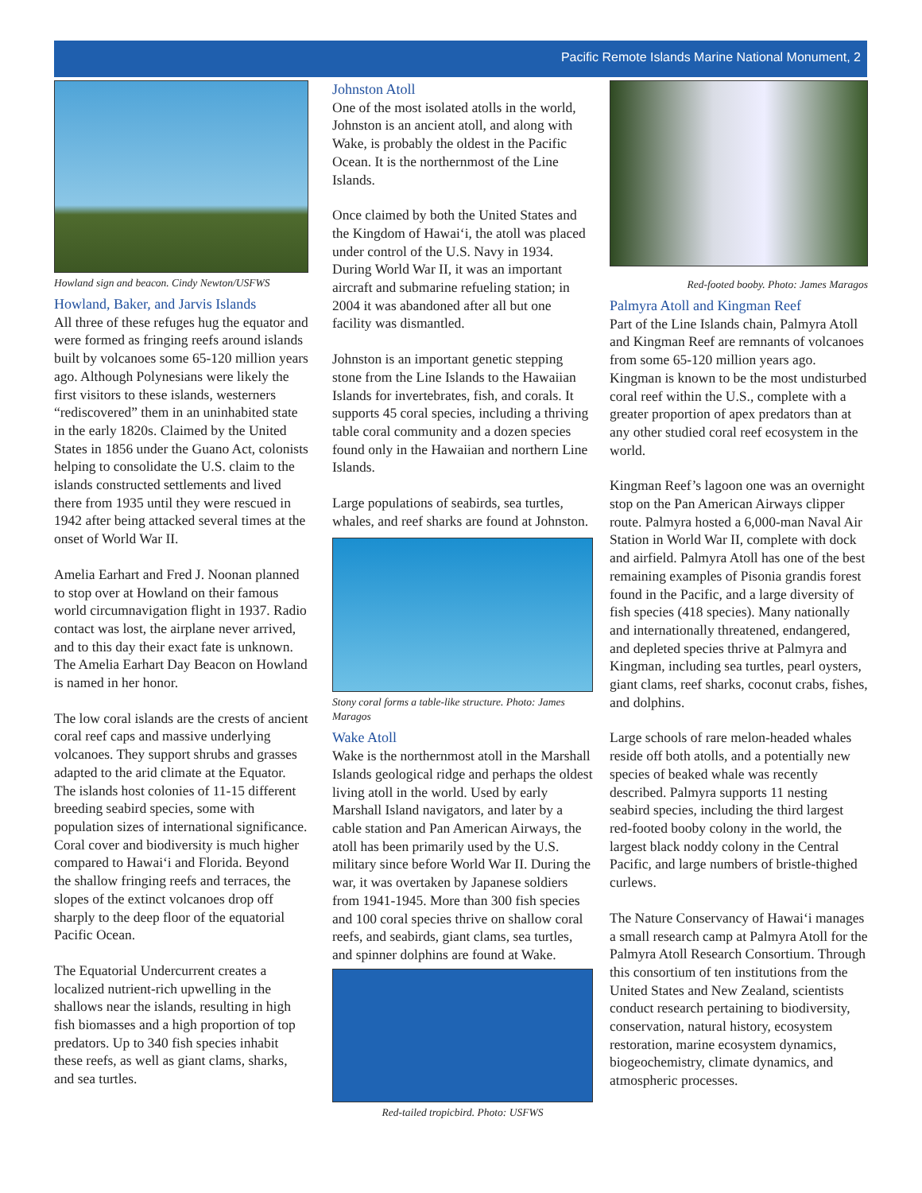Pacific Remote Islands Marine National Monument, 2
Howland sign and beacon. Cindy Newton/USFWS
Howland, Baker, and Jarvis Islands
All three of these refuges hug the equator and were formed as fringing reefs around islands built by volcanoes some 65-120 million years ago. Although Polynesians were likely the first visitors to these islands, westerners “rediscovered” them in an uninhabited state in the early 1820s. Claimed by the United States in 1856 under the Guano Act, colonists helping to consolidate the U.S. claim to the islands constructed settlements and lived there from 1935 until they were rescued in 1942 after being attacked several times at the onset of World War II.
Amelia Earhart and Fred J. Noonan planned to stop over at Howland on their famous world circumnavigation flight in 1937. Radio contact was lost, the airplane never arrived, and to this day their exact fate is unknown. The Amelia Earhart Day Beacon on Howland is named in her honor.
The low coral islands are the crests of ancient coral reef caps and massive underlying volcanoes. They support shrubs and grasses adapted to the arid climate at the Equator. The islands host colonies of 11-15 different breeding seabird species, some with population sizes of international significance. Coral cover and biodiversity is much higher compared to Hawai‘i and Florida. Beyond the shallow fringing reefs and terraces, the slopes of the extinct volcanoes drop off sharply to the deep floor of the equatorial Pacific Ocean.
The Equatorial Undercurrent creates a localized nutrient-rich upwelling in the shallows near the islands, resulting in high fish biomasses and a high proportion of top predators. Up to 340 fish species inhabit these reefs, as well as giant clams, sharks, and sea turtles.
Johnston Atoll
One of the most isolated atolls in the world, Johnston is an ancient atoll, and along with Wake, is probably the oldest in the Pacific Ocean. It is the northernmost of the Line Islands.
Once claimed by both the United States and the Kingdom of Hawai‘i, the atoll was placed under control of the U.S. Navy in 1934. During World War II, it was an important aircraft and submarine refueling station; in 2004 it was abandoned after all but one facility was dismantled.
Johnston is an important genetic stepping stone from the Line Islands to the Hawaiian Islands for invertebrates, fish, and corals. It supports 45 coral species, including a thriving table coral community and a dozen species found only in the Hawaiian and northern Line Islands.
Large populations of seabirds, sea turtles, whales, and reef sharks are found at Johnston.
Stony coral forms a table-like structure. Photo: James Maragos
Wake Atoll
Wake is the northernmost atoll in the Marshall Islands geological ridge and perhaps the oldest living atoll in the world. Used by early Marshall Island navigators, and later by a cable station and Pan American Airways, the atoll has been primarily used by the U.S. military since before World War II. During the war, it was overtaken by Japanese soldiers from 1941-1945. More than 300 fish species and 100 coral species thrive on shallow coral reefs, and seabirds, giant clams, sea turtles, and spinner dolphins are found at Wake.
Red-tailed tropicbird. Photo: USFWS
Red-footed booby. Photo: James Maragos
Palmyra Atoll and Kingman Reef
Part of the Line Islands chain, Palmyra Atoll and Kingman Reef are remnants of volcanoes from some 65-120 million years ago. Kingman is known to be the most undisturbed coral reef within the U.S., complete with a greater proportion of apex predators than at any other studied coral reef ecosystem in the world.
Kingman Reef’s lagoon one was an overnight stop on the Pan American Airways clipper route. Palmyra hosted a 6,000-man Naval Air Station in World War II, complete with dock and airfield. Palmyra Atoll has one of the best remaining examples of Pisonia grandis forest found in the Pacific, and a large diversity of fish species (418 species). Many nationally and internationally threatened, endangered, and depleted species thrive at Palmyra and Kingman, including sea turtles, pearl oysters, giant clams, reef sharks, coconut crabs, fishes, and dolphins.
Large schools of rare melon-headed whales reside off both atolls, and a potentially new species of beaked whale was recently described. Palmyra supports 11 nesting seabird species, including the third largest red-footed booby colony in the world, the largest black noddy colony in the Central Pacific, and large numbers of bristle-thighed curlews.
The Nature Conservancy of Hawai‘i manages a small research camp at Palmyra Atoll for the Palmyra Atoll Research Consortium. Through this consortium of ten institutions from the United States and New Zealand, scientists conduct research pertaining to biodiversity, conservation, natural history, ecosystem restoration, marine ecosystem dynamics, biogeochemistry, climate dynamics, and atmospheric processes.